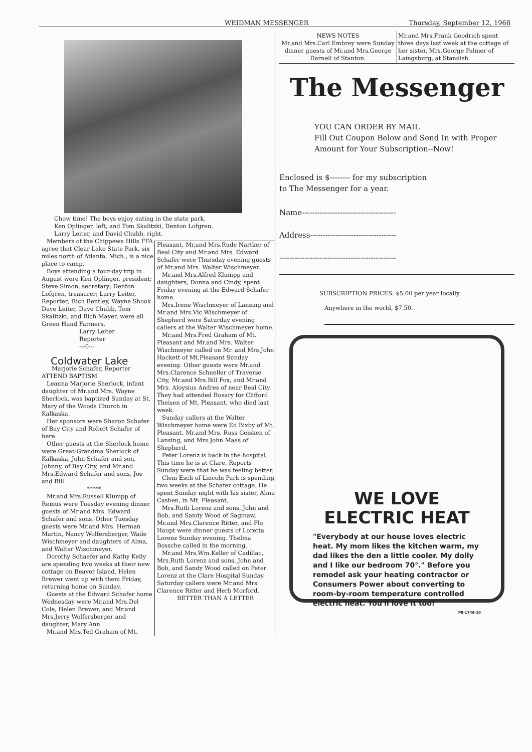WEIDMAN MESSENGER Thursday, September 12, 1968
Chow time! The boys enjoy eating in the state park.
Ken Oplinger, left, and Tom Skalitzki, Denton Lofgren,
Larry Leiter, and David Chubb, right.
Members of the Chippewa Hills FFA agree that Clear Lake State Park, six miles north of Atlanta, Mich., is a nice place to camp.
Boys attending a four-day trip in August were Ken Oplinger, president; Steve Simon, secretary; Denton Lofgren, treasurer; Larry Leiter, Reporter; Rich Bentley, Wayne Shook Dave Leiter, Dave Chubb, Tom Skalitzki, and Rich Mayer, were all Green Hand Farmers.
Larry Leiter
Reporter
---0---
Coldwater Lake
Marjorie Schafer, Reporter
ATTEND BAPTISM
Leanna Marjorie Sherlock, infant daughter of Mr.and Mrs. Wayne Sherlock, was baptized Sunday at St. Mary of the Woods Church in Kalkaska.
Her sponsors were Sharon Schafer of Bay City and Robert Schafer of here.
Other guests at the Sherlock home were Great-Grandma Sherlock of Kalkaska, John Schafer and son, Johnny, of Bay City, and Mr.and Mrs.Edward Schafer and sons, Joe and Bill.
*****
Mr.and Mrs.Russell Klumpp of Remus were Tuesday evening dinner guests of Mr.and Mrs. Edward Schafer and sons. Other Tuesday guests were Mr.and Mrs. Herman Martin, Nancy Wolfersberger, Wade Wischmeyer and daughters of Alma, and Walter Wischmeyer.
Dorothy Schaefer and Kathy Kelly are spending two weeks at their new cottage on Beaver Island. Helen Brewer went up with them Friday, returning home on Sunday.
Guests at the Edward Schafer home Wednesday were Mr.and Mrs.Del Cole, Helen Brewer, and Mr.and Mrs.Jerry Wolfersberger and daughter, Mary Ann.
Mr.and Mrs.Ted Graham of Mt.
Pleasant, Mr.and Mrs.Rude Nartker of Beal City and Mr.and Mrs. Edward Schafer were Thursday evening guests of Mr.and Mrs. Walter Wischmeyer.
Mr.and Mrs.Alfred Klumpp and daughters, Donna and Cindy, spent Friday evening at the Edward Schafer home.
Mrs.Irene Wischmeyer of Lansing and Mr.and Mrs.Vic Wischmeyer of Shepherd were Saturday evening callers at the Walter Wischmeyer home.
Mr.and Mrs.Fred Graham of Mt. Pleasant and Mr.and Mrs. Walter Wischmeyer called on Mr. and Mrs.John Hackett of Mt.Pleasant Sunday evening. Other guests were Mr.and Mrs.Clarence Schueller of Traverse City, Mr.and Mrs.Bill Fox, and Mr.and Mrs. Aloysius Andres of near Beal City. They had attended Rosary for Clifford Theisen of Mt. Pleasant, who died last week.
Sunday callers at the Walter Wischmeyer home were Ed Bixby of Mt. Pleasant, Mr.and Mrs. Russ Geisken of Lansing, and Mrs.John Maas of Shepherd.
Peter Lorenz is back in the hospital. This time he is at Clare. Reports Sunday were that he was feeling better.
Clem Esch of Lincoln Park is spending two weeks at the Schafer cottage. He spent Sunday night with his sister, Alma Cashen, in Mt. Pleasant.
Mrs.Ruth Lorenz and sons, John and Bob, and Sandy Wood of Saginaw, Mr.and Mrs.Clarence Ritter, and Flo Haupt were dinner guests of Loretta Lorenz Sunday evening. Thelma Bossche called in the morning.
Mr.and Mrs.Wm.Keller of Cadillac, Mrs.Ruth Lorenz and sons, John and Bob, and Sandy Wood called on Peter Lorenz at the Clare Hospital Sunday. Saturday callers were Mr.and Mrs. Clarence Ritter and Herb Morford.
BETTER THAN A LETTER
NEWS NOTES
Mr.and Mrs.Carl Embrey were Sunday dinner guests of Mr.and Mrs.George Darnell of Stanton.
Mr.and Mrs.Frank Goodrich spent three days last week at the cottage of her sister, Mrs.George Palmer of Laingsburg, at Standish.
The Messenger
YOU CAN ORDER BY MAIL
Fill Out Coupon Below and Send In with Proper Amount for Your Subscription--Now!
Enclosed is $-------- for my subscription
to The Messenger for a year.
Name-------------------------------------
Address----------------------------------
----------------------------------------------
SUBSCRIPTION PRICES: $5.00 per year locally.
Anywhere in the world, $7.50.
WE LOVE
ELECTRIC HEAT
"Everybody at our house loves electric heat. My mom likes the kitchen warm, my dad likes the den a little cooler. My dolly and I like our bedroom 70°." Before you remodel ask your heating contractor or Consumers Power about converting to room-by-room temperature controlled electric heat. You'll love it too!
PE-1748-10